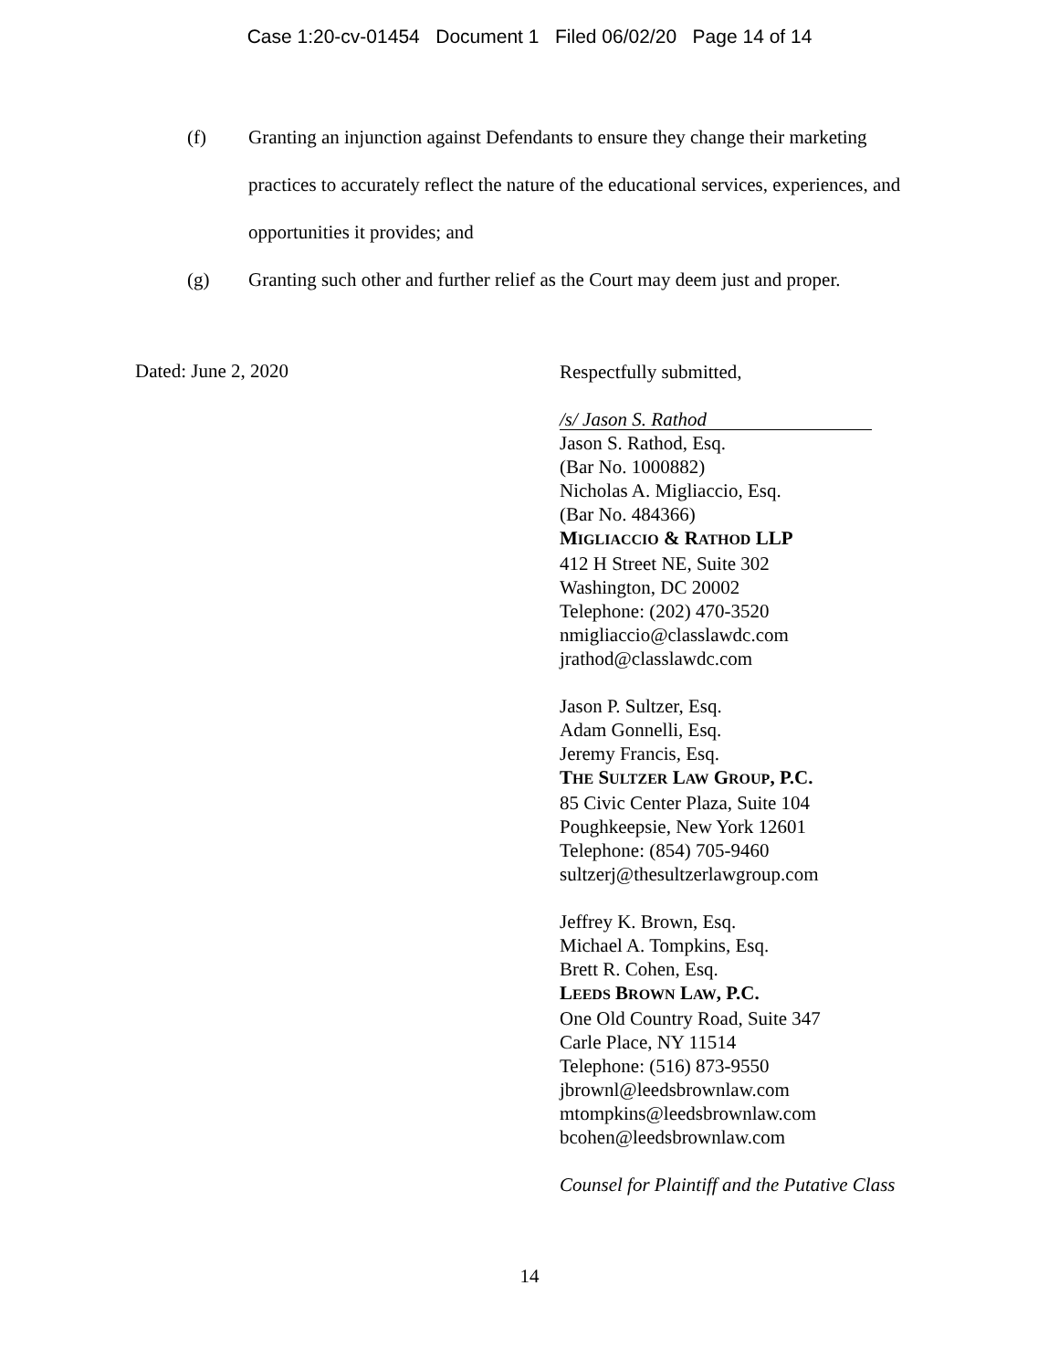Case 1:20-cv-01454 Document 1 Filed 06/02/20 Page 14 of 14
(f) Granting an injunction against Defendants to ensure they change their marketing practices to accurately reflect the nature of the educational services, experiences, and opportunities it provides; and
(g) Granting such other and further relief as the Court may deem just and proper.
Dated: June 2, 2020
Respectfully submitted,
/s/ Jason S. Rathod
Jason S. Rathod, Esq.
(Bar No. 1000882)
Nicholas A. Migliaccio, Esq.
(Bar No. 484366)
MIGLIACCIO & RATHOD LLP
412 H Street NE, Suite 302
Washington, DC 20002
Telephone: (202) 470-3520
nmigliaccio@classlawdc.com
jrathod@classlawdc.com
Jason P. Sultzer, Esq.
Adam Gonnelli, Esq.
Jeremy Francis, Esq.
THE SULTZER LAW GROUP, P.C.
85 Civic Center Plaza, Suite 104
Poughkeepsie, New York 12601
Telephone: (854) 705-9460
sultzerj@thesultzerlawgroup.com
Jeffrey K. Brown, Esq.
Michael A. Tompkins, Esq.
Brett R. Cohen, Esq.
LEEDS BROWN LAW, P.C.
One Old Country Road, Suite 347
Carle Place, NY 11514
Telephone: (516) 873-9550
jbrownl@leedsbrownlaw.com
mtompkins@leedsbrownlaw.com
bcohen@leedsbrownlaw.com
Counsel for Plaintiff and the Putative Class
14